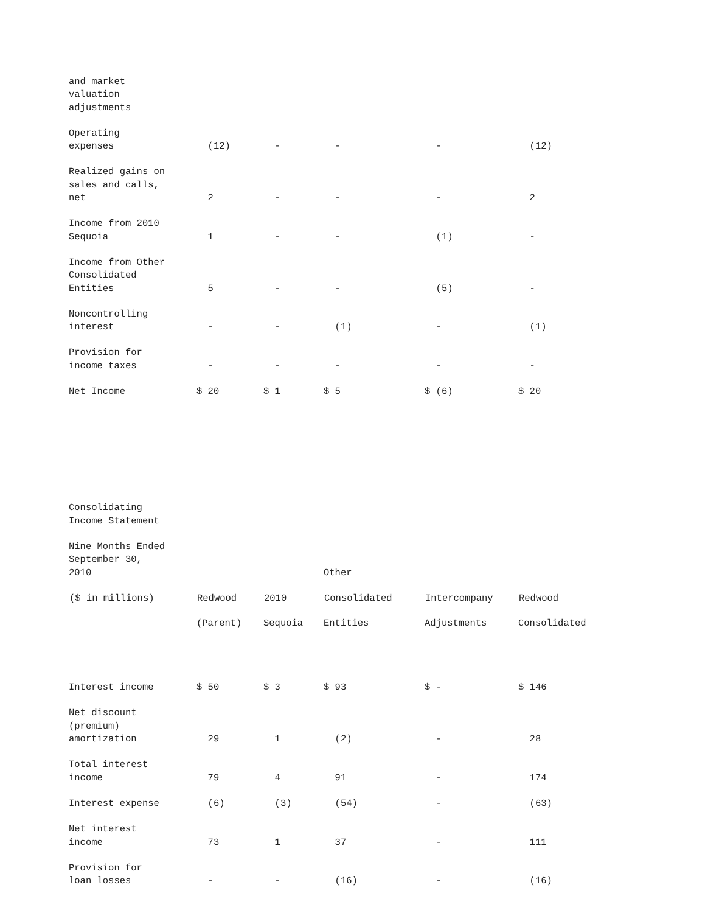| and market valuation adjustments | | | | | |
| Operating expenses | (12) | - | - | - | (12) |
| Realized gains on sales and calls, net | 2 | - | - | - | 2 |
| Income from 2010 Sequoia | 1 | - | - | (1) | - |
| Income from Other Consolidated Entities | 5 | - | - | (5) | - |
| Noncontrolling interest | - | - | (1) | - | (1) |
| Provision for income taxes | - | - | - | - | - |
| Net Income | $ 20 | $ 1 | $ 5 | $ (6) | $ 20 |
| Consolidating Income Statement | | | | | |
| Nine Months Ended September 30, 2010 | | | Other | | |
| ($ in millions) | Redwood | 2010 | Consolidated | Intercompany | Redwood |
| | (Parent) | Sequoia | Entities | Adjustments | Consolidated |
| Interest income | $ 50 | $ 3 | $ 93 | $ - | $ 146 |
| Net discount (premium) amortization | 29 | 1 | (2) | - | 28 |
| Total interest income | 79 | 4 | 91 | - | 174 |
| Interest expense | (6) | (3) | (54) | - | (63) |
| Net interest income | 73 | 1 | 37 | - | 111 |
| Provision for loan losses | - | - | (16) | - | (16) |